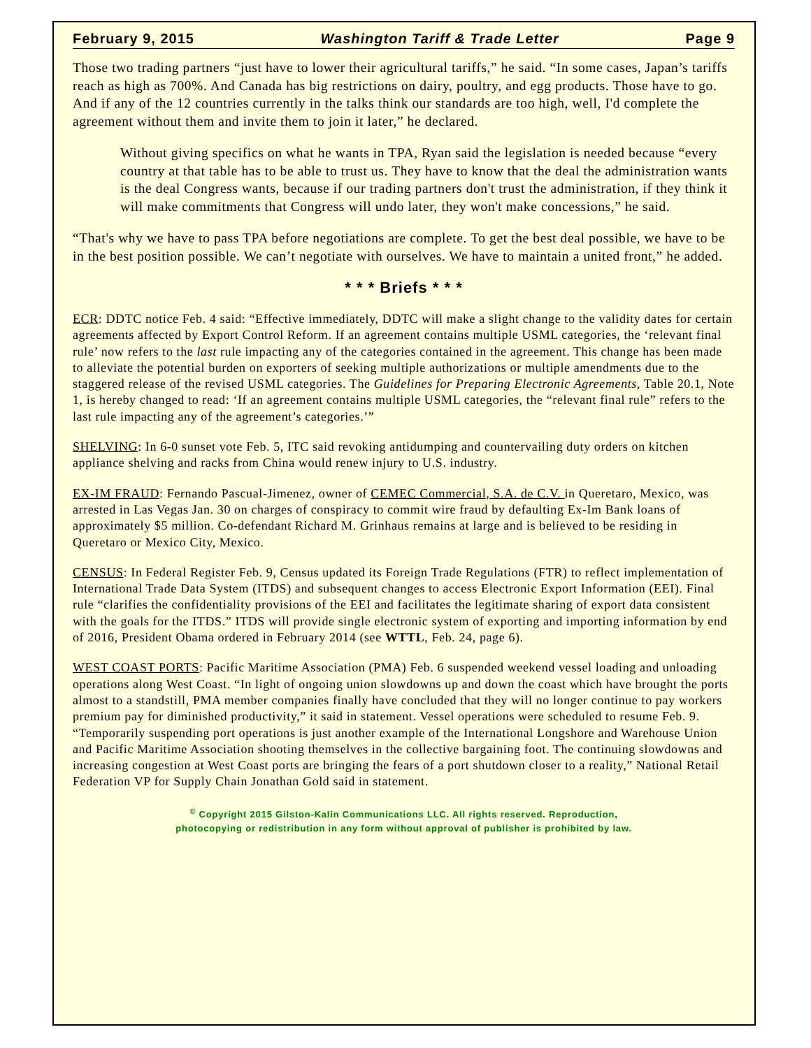February 9, 2015 Washington Tariff & Trade Letter Page 9
Those two trading partners “just have to lower their agricultural tariffs,” he said. “In some cases, Japan’s tariffs reach as high as 700%. And Canada has big restrictions on dairy, poultry, and egg products. Those have to go. And if any of the 12 countries currently in the talks think our standards are too high, well, I'd complete the agreement without them and invite them to join it later,” he declared.
Without giving specifics on what he wants in TPA, Ryan said the legislation is needed because “every country at that table has to be able to trust us. They have to know that the deal the administration wants is the deal Congress wants, because if our trading partners don't trust the administration, if they think it will make commitments that Congress will undo later, they won't make concessions,” he said.
“That's why we have to pass TPA before negotiations are complete. To get the best deal possible, we have to be in the best position possible. We can’t negotiate with ourselves. We have to maintain a united front,” he added.
* * * Briefs * * *
ECR: DDTC notice Feb. 4 said: “Effective immediately, DDTC will make a slight change to the validity dates for certain agreements affected by Export Control Reform. If an agreement contains multiple USML categories, the ‘relevant final rule’ now refers to the last rule impacting any of the categories contained in the agreement. This change has been made to alleviate the potential burden on exporters of seeking multiple authorizations or multiple amendments due to the staggered release of the revised USML categories. The Guidelines for Preparing Electronic Agreements, Table 20.1, Note 1, is hereby changed to read: ‘If an agreement contains multiple USML categories, the “relevant final rule” refers to the last rule impacting any of the agreement’s categories.’”
SHELVING: In 6-0 sunset vote Feb. 5, ITC said revoking antidumping and countervailing duty orders on kitchen appliance shelving and racks from China would renew injury to U.S. industry.
EX-IM FRAUD: Fernando Pascual-Jimenez, owner of CEMEC Commercial, S.A. de C.V. in Queretaro, Mexico, was arrested in Las Vegas Jan. 30 on charges of conspiracy to commit wire fraud by defaulting Ex-Im Bank loans of approximately $5 million. Co-defendant Richard M. Grinhaus remains at large and is believed to be residing in Queretaro or Mexico City, Mexico.
CENSUS: In Federal Register Feb. 9, Census updated its Foreign Trade Regulations (FTR) to reflect implementation of International Trade Data System (ITDS) and subsequent changes to access Electronic Export Information (EEI). Final rule “clarifies the confidentiality provisions of the EEI and facilitates the legitimate sharing of export data consistent with the goals for the ITDS.” ITDS will provide single electronic system of exporting and importing information by end of 2016, President Obama ordered in February 2014 (see WTTL, Feb. 24, page 6).
WEST COAST PORTS: Pacific Maritime Association (PMA) Feb. 6 suspended weekend vessel loading and unloading operations along West Coast. “In light of ongoing union slowdowns up and down the coast which have brought the ports almost to a standstill, PMA member companies finally have concluded that they will no longer continue to pay workers premium pay for diminished productivity,” it said in statement. Vessel operations were scheduled to resume Feb. 9. “Temporarily suspending port operations is just another example of the International Longshore and Warehouse Union and Pacific Maritime Association shooting themselves in the collective bargaining foot. The continuing slowdowns and increasing congestion at West Coast ports are bringing the fears of a port shutdown closer to a reality,” National Retail Federation VP for Supply Chain Jonathan Gold said in statement.
<sup>©</sup> Copyright 2015 Gilston-Kalin Communications LLC. All rights reserved. Reproduction,
photocopying or redistribution in any form without approval of publisher is prohibited by law.